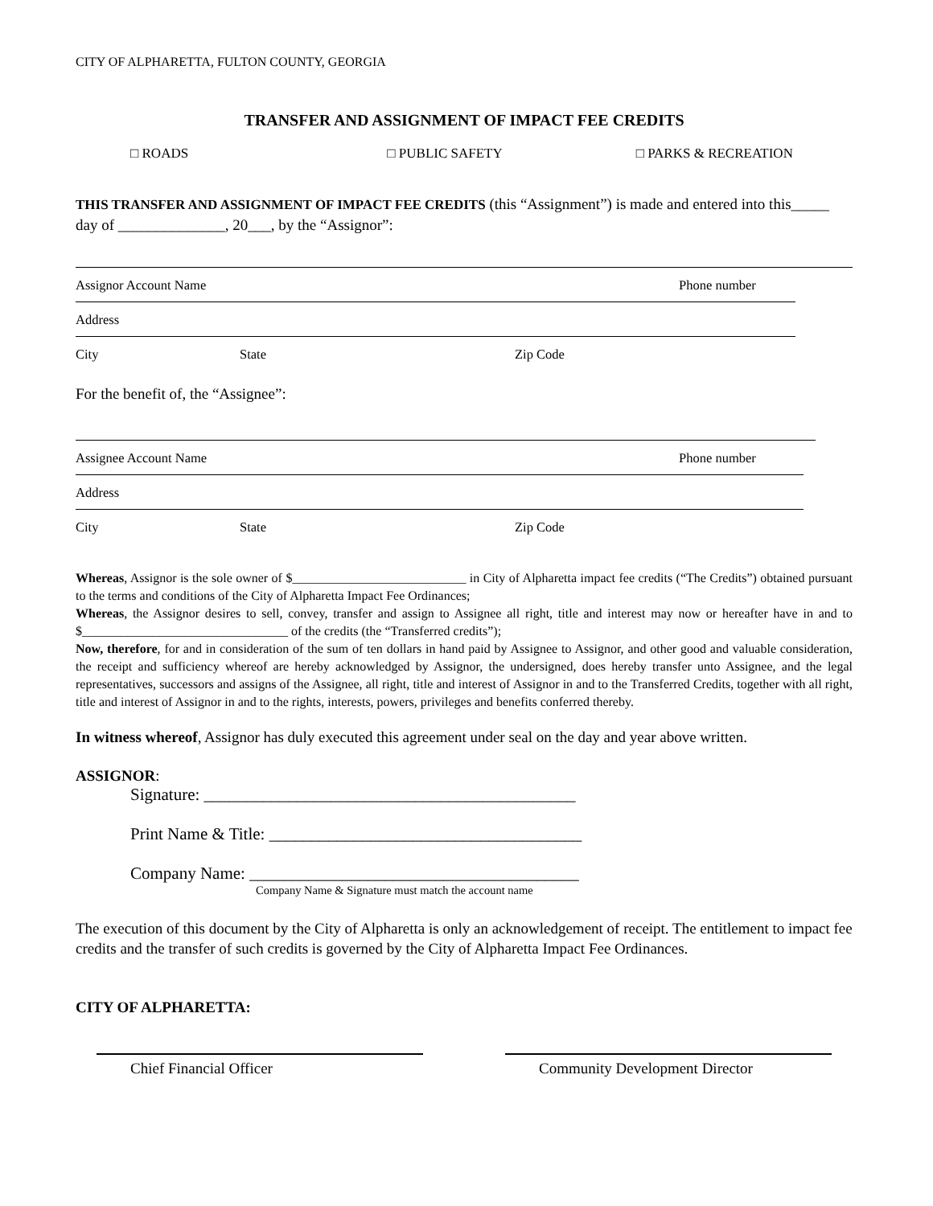CITY OF ALPHARETTA, FULTON COUNTY, GEORGIA
TRANSFER AND ASSIGNMENT OF IMPACT FEE CREDITS
□ ROADS □ PUBLIC SAFETY □ PARKS & RECREATION
THIS TRANSFER AND ASSIGNMENT OF IMPACT FEE CREDITS (this “Assignment”) is made and entered into this_____ day of ______________, 20___, by the “Assignor”:
Assignor Account Name Phone number
Address
City State Zip Code
For the benefit of, the “Assignee”:
Assignee Account Name Phone number
Address
City State Zip Code
Whereas, Assignor is the sole owner of $___________________________ in City of Alpharetta impact fee credits (“The Credits”) obtained pursuant to the terms and conditions of the City of Alpharetta Impact Fee Ordinances;
Whereas, the Assignor desires to sell, convey, transfer and assign to Assignee all right, title and interest may now or hereafter have in and to $________________________________ of the credits (the “Transferred credits”);
Now, therefore, for and in consideration of the sum of ten dollars in hand paid by Assignee to Assignor, and other good and valuable consideration, the receipt and sufficiency whereof are hereby acknowledged by Assignor, the undersigned, does hereby transfer unto Assignee, and the legal representatives, successors and assigns of the Assignee, all right, title and interest of Assignor in and to the Transferred Credits, together with all right, title and interest of Assignor in and to the rights, interests, powers, privileges and benefits conferred thereby.
In witness whereof, Assignor has duly executed this agreement under seal on the day and year above written.
ASSIGNOR:
Signature: ____________________________________________
Print Name & Title: _____________________________________
Company Name: _______________________________________
Company Name & Signature must match the account name
The execution of this document by the City of Alpharetta is only an acknowledgement of receipt. The entitlement to impact fee credits and the transfer of such credits is governed by the City of Alpharetta Impact Fee Ordinances.
CITY OF ALPHARETTA:
Chief Financial Officer Community Development Director